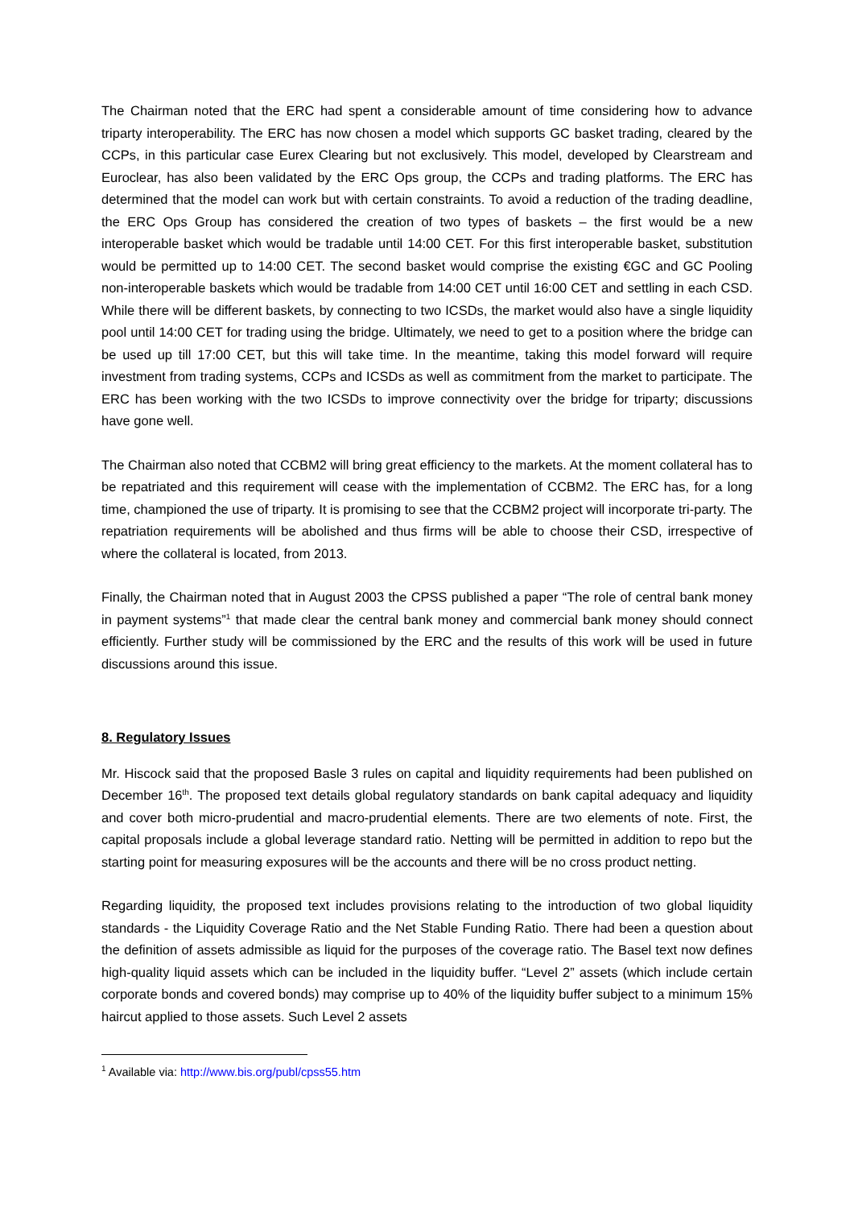The Chairman noted that the ERC had spent a considerable amount of time considering how to advance triparty interoperability. The ERC has now chosen a model which supports GC basket trading, cleared by the CCPs, in this particular case Eurex Clearing but not exclusively. This model, developed by Clearstream and Euroclear, has also been validated by the ERC Ops group, the CCPs and trading platforms. The ERC has determined that the model can work but with certain constraints. To avoid a reduction of the trading deadline, the ERC Ops Group has considered the creation of two types of baskets – the first would be a new interoperable basket which would be tradable until 14:00 CET. For this first interoperable basket, substitution would be permitted up to 14:00 CET. The second basket would comprise the existing €GC and GC Pooling non-interoperable baskets which would be tradable from 14:00 CET until 16:00 CET and settling in each CSD. While there will be different baskets, by connecting to two ICSDs, the market would also have a single liquidity pool until 14:00 CET for trading using the bridge. Ultimately, we need to get to a position where the bridge can be used up till 17:00 CET, but this will take time. In the meantime, taking this model forward will require investment from trading systems, CCPs and ICSDs as well as commitment from the market to participate. The ERC has been working with the two ICSDs to improve connectivity over the bridge for triparty; discussions have gone well.
The Chairman also noted that CCBM2 will bring great efficiency to the markets. At the moment collateral has to be repatriated and this requirement will cease with the implementation of CCBM2. The ERC has, for a long time, championed the use of triparty. It is promising to see that the CCBM2 project will incorporate tri-party. The repatriation requirements will be abolished and thus firms will be able to choose their CSD, irrespective of where the collateral is located, from 2013.
Finally, the Chairman noted that in August 2003 the CPSS published a paper “The role of central bank money in payment systems”<sup>1</sup> that made clear the central bank money and commercial bank money should connect efficiently. Further study will be commissioned by the ERC and the results of this work will be used in future discussions around this issue.
8. Regulatory Issues
Mr. Hiscock said that the proposed Basle 3 rules on capital and liquidity requirements had been published on December 16<sup>th</sup>. The proposed text details global regulatory standards on bank capital adequacy and liquidity and cover both micro-prudential and macro-prudential elements. There are two elements of note. First, the capital proposals include a global leverage standard ratio. Netting will be permitted in addition to repo but the starting point for measuring exposures will be the accounts and there will be no cross product netting.
Regarding liquidity, the proposed text includes provisions relating to the introduction of two global liquidity standards - the Liquidity Coverage Ratio and the Net Stable Funding Ratio. There had been a question about the definition of assets admissible as liquid for the purposes of the coverage ratio. The Basel text now defines high-quality liquid assets which can be included in the liquidity buffer. “Level 2” assets (which include certain corporate bonds and covered bonds) may comprise up to 40% of the liquidity buffer subject to a minimum 15% haircut applied to those assets. Such Level 2 assets
<sup>1</sup> Available via: http://www.bis.org/publ/cpss55.htm